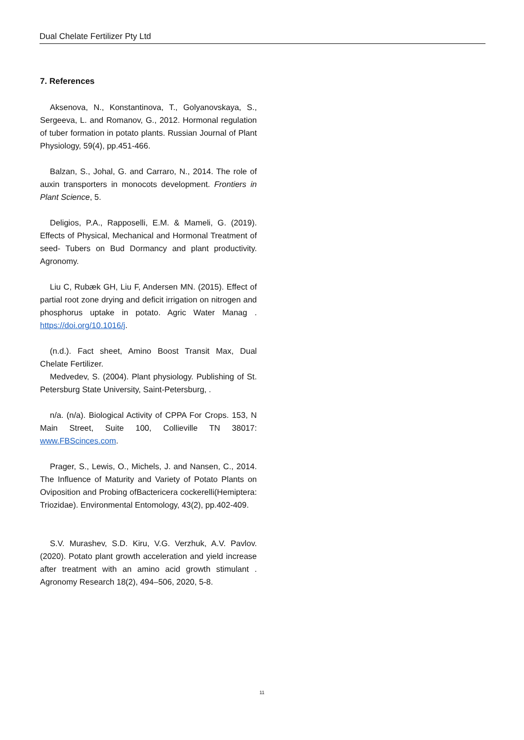Dual Chelate Fertilizer Pty Ltd
7. References
Aksenova, N., Konstantinova, T., Golyanovskaya, S., Sergeeva, L. and Romanov, G., 2012. Hormonal regulation of tuber formation in potato plants. Russian Journal of Plant Physiology, 59(4), pp.451-466.
Balzan, S., Johal, G. and Carraro, N., 2014. The role of auxin transporters in monocots development. Frontiers in Plant Science, 5.
Deligios, P.A., Rapposelli, E.M. & Mameli, G. (2019). Effects of Physical, Mechanical and Hormonal Treatment of seed- Tubers on Bud Dormancy and plant productivity. Agronomy.
Liu C, Rubæk GH, Liu F, Andersen MN. (2015). Effect of partial root zone drying and deficit irrigation on nitrogen and phosphorus uptake in potato. Agric Water Manag . https://doi.org/10.1016/j.
(n.d.). Fact sheet, Amino Boost Transit Max, Dual Chelate Fertilizer.
Medvedev, S. (2004). Plant physiology. Publishing of St. Petersburg State University, Saint-Petersburg, .
n/a. (n/a). Biological Activity of CPPA For Crops. 153, N Main Street, Suite 100, Collieville TN 38017: www.FBScinces.com.
Prager, S., Lewis, O., Michels, J. and Nansen, C., 2014. The Influence of Maturity and Variety of Potato Plants on Oviposition and Probing ofBactericera cockerelli(Hemiptera: Triozidae). Environmental Entomology, 43(2), pp.402-409.
S.V. Murashev, S.D. Kiru, V.G. Verzhuk, A.V. Pavlov. (2020). Potato plant growth acceleration and yield increase after treatment with an amino acid growth stimulant . Agronomy Research 18(2), 494–506, 2020, 5-8.
11